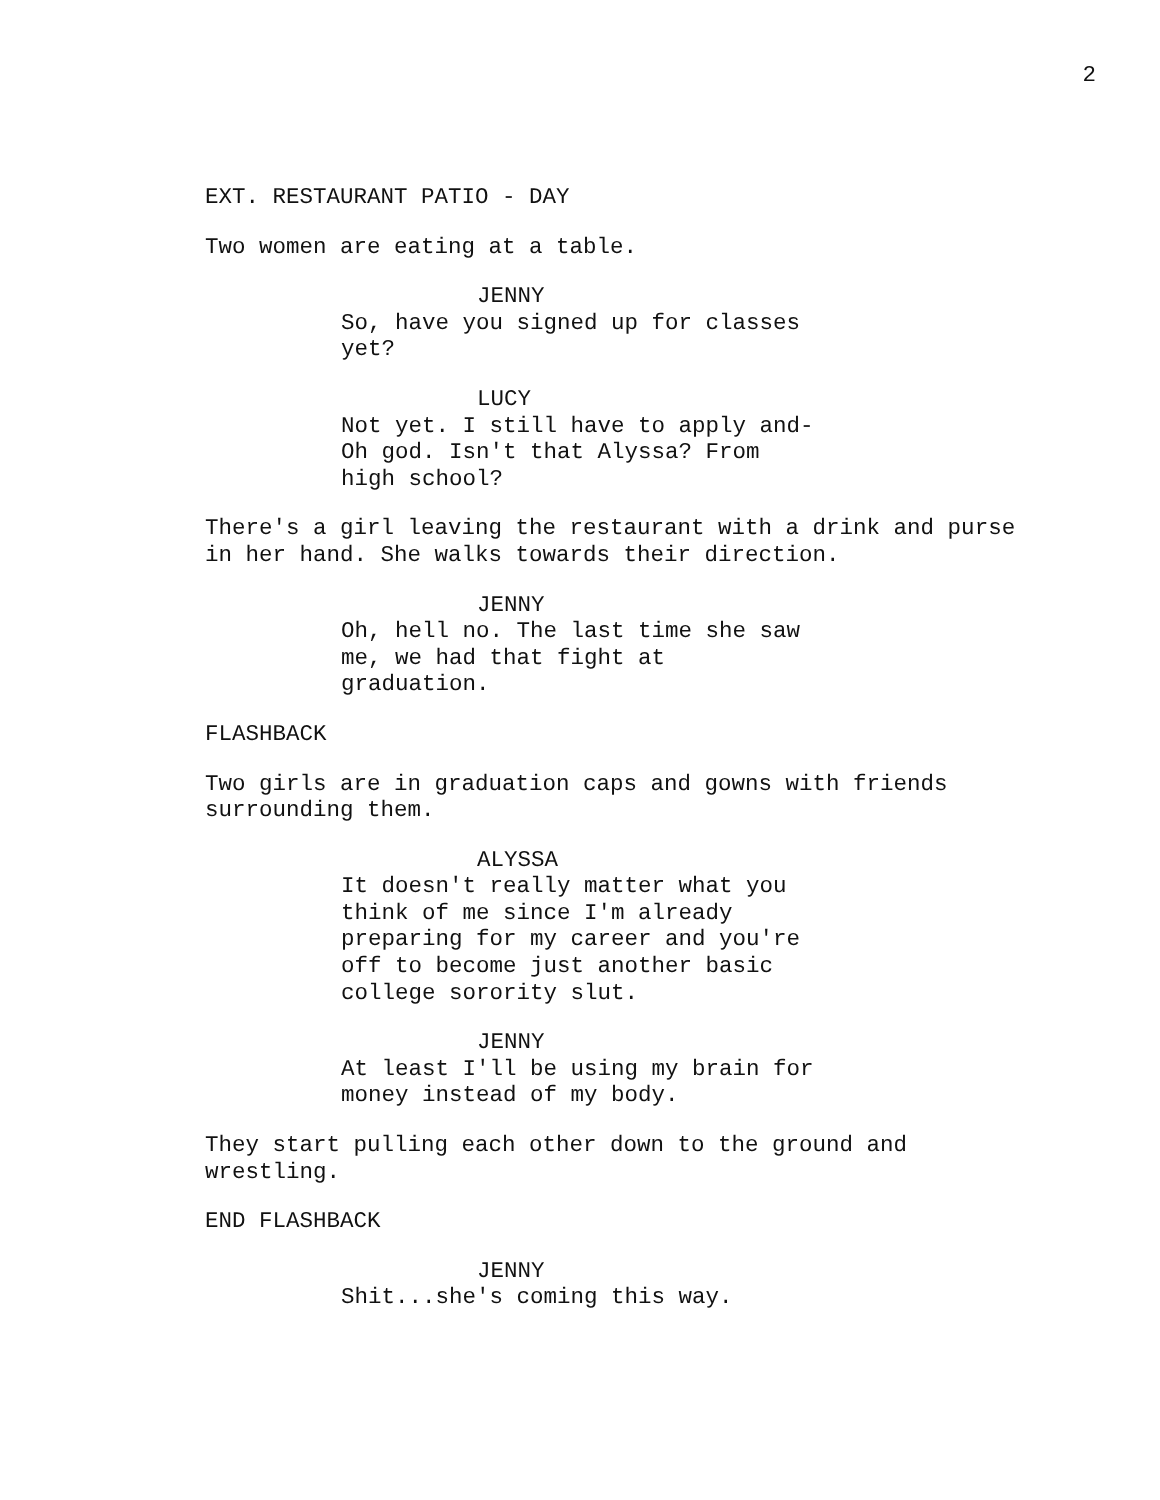2
EXT. RESTAURANT PATIO - DAY
Two women are eating at a table.
JENNY
So, have you signed up for classes yet?
LUCY
Not yet. I still have to apply and- Oh god. Isn't that Alyssa? From high school?
There's a girl leaving the restaurant with a drink and purse in her hand. She walks towards their direction.
JENNY
Oh, hell no. The last time she saw me, we had that fight at graduation.
FLASHBACK
Two girls are in graduation caps and gowns with friends surrounding them.
ALYSSA
It doesn't really matter what you think of me since I'm already preparing for my career and you're off to become just another basic college sorority slut.
JENNY
At least I'll be using my brain for money instead of my body.
They start pulling each other down to the ground and wrestling.
END FLASHBACK
JENNY
Shit...she's coming this way.